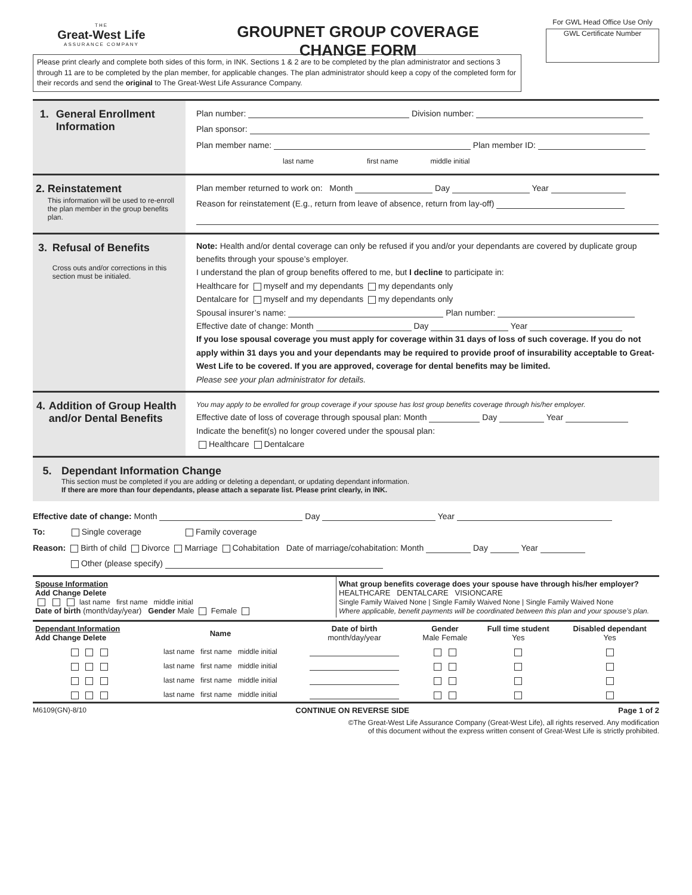THE
Great-West Life
ASSURANCE COMPANY
GROUPNET GROUP COVERAGE
CHANGE FORM
For GWL Head Office Use Only
GWL Certificate Number
Please print clearly and complete both sides of this form, in INK. Sections 1 & 2 are to be completed by the plan administrator and sections 3 through 11 are to be completed by the plan member, for applicable changes. The plan administrator should keep a copy of the completed form for their records and send the original to The Great-West Life Assurance Company.
1. General Enrollment Information
Plan number: Division number:
Plan sponsor:
Plan member name: Plan member ID:
last name first name middle initial
2. Reinstatement
This information will be used to re-enroll the plan member in the group benefits plan.
Plan member returned to work on: Month Day Year
Reason for reinstatement (E.g., return from leave of absence, return from lay-off)
3. Refusal of Benefits
Cross outs and/or corrections in this section must be initialed.
Note: Health and/or dental coverage can only be refused if you and/or your dependants are covered by duplicate group benefits through your spouse’s employer.
I understand the plan of group benefits offered to me, but I decline to participate in:
Healthcare for myself and my dependants my dependants only
Dentalcare for myself and my dependants my dependants only
Spousal insurer’s name: Plan number:
Effective date of change: Month Day Year
If you lose spousal coverage you must apply for coverage within 31 days of loss of such coverage. If you do not apply within 31 days you and your dependants may be required to provide proof of insurability acceptable to Great-West Life to be covered. If you are approved, coverage for dental benefits may be limited.
Please see your plan administrator for details.
4. Addition of Group Health and/or Dental Benefits
You may apply to be enrolled for group coverage if your spouse has lost group benefits coverage through his/her employer.
Effective date of loss of coverage through spousal plan: Month Day Year
Indicate the benefit(s) no longer covered under the spousal plan:
Healthcare Dentalcare
5. Dependant Information Change
This section must be completed if you are adding or deleting a dependant, or updating dependant information.
If there are more than four dependants, please attach a separate list. Please print clearly, in INK.
Effective date of change: Month Day Year
To: Single coverage Family coverage
Reason: Birth of child Divorce Marriage Cohabitation Date of marriage/cohabitation: Month Day Year
Other (please specify)
| Spouse Information Add Change Delete last name first name middle initial Date of birth (month/day/year) Gender Male Female | What group benefits coverage does your spouse have through his/her employer? HEALTHCARE DENTALCARE VISIONCARE Single Family Waived None / Single Family Waived None / Single Family Waived None Where applicable, benefit payments will be coordinated between this plan and your spouse’s plan. |
| Dependant Information Add Change Delete | Name | Date of birth month/day/year | Gender Male Female | Full time student Yes | Disabled dependant Yes |
| --- | --- | --- | --- | --- | --- |
| | last name first name middle initial | | | | |
| | last name first name middle initial | | | | |
| | last name first name middle initial | | | | |
| | last name first name middle initial | | | | |
M6109(GN)-8/10 CONTINUE ON REVERSE SIDE Page 1 of 2
©The Great-West Life Assurance Company (Great-West Life), all rights reserved. Any modification
of this document without the express written consent of Great-West Life is strictly prohibited.